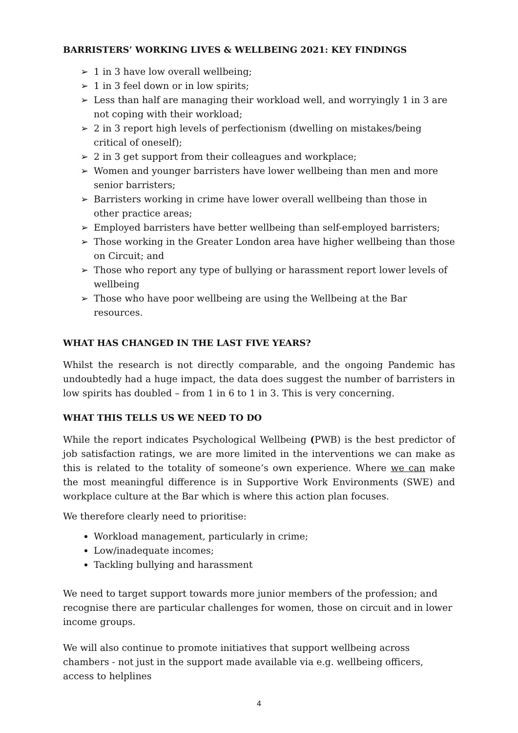BARRISTERS’ WORKING LIVES & WELLBEING 2021: KEY FINDINGS
➢ 1 in 3 have low overall wellbeing;
➢ 1 in 3 feel down or in low spirits;
➢ Less than half are managing their workload well, and worryingly 1 in 3 are not coping with their workload;
➢ 2 in 3 report high levels of perfectionism (dwelling on mistakes/being critical of oneself);
➢ 2 in 3 get support from their colleagues and workplace;
➢ Women and younger barristers have lower wellbeing than men and more senior barristers;
➢ Barristers working in crime have lower overall wellbeing than those in other practice areas;
➢ Employed barristers have better wellbeing than self-employed barristers;
➢ Those working in the Greater London area have higher wellbeing than those on Circuit; and
➢ Those who report any type of bullying or harassment report lower levels of wellbeing
➢ Those who have poor wellbeing are using the Wellbeing at the Bar resources.
WHAT HAS CHANGED IN THE LAST FIVE YEARS?
Whilst the research is not directly comparable, and the ongoing Pandemic has undoubtedly had a huge impact, the data does suggest the number of barristers in low spirits has doubled – from 1 in 6 to 1 in 3. This is very concerning.
WHAT THIS TELLS US WE NEED TO DO
While the report indicates Psychological Wellbeing (PWB) is the best predictor of job satisfaction ratings, we are more limited in the interventions we can make as this is related to the totality of someone’s own experience. Where we can make the most meaningful difference is in Supportive Work Environments (SWE) and workplace culture at the Bar which is where this action plan focuses.
We therefore clearly need to prioritise:
Workload management, particularly in crime;
Low/inadequate incomes;
Tackling bullying and harassment
We need to target support towards more junior members of the profession; and recognise there are particular challenges for women, those on circuit and in lower income groups.
We will also continue to promote initiatives that support wellbeing across chambers - not just in the support made available via e.g. wellbeing officers, access to helplines
4